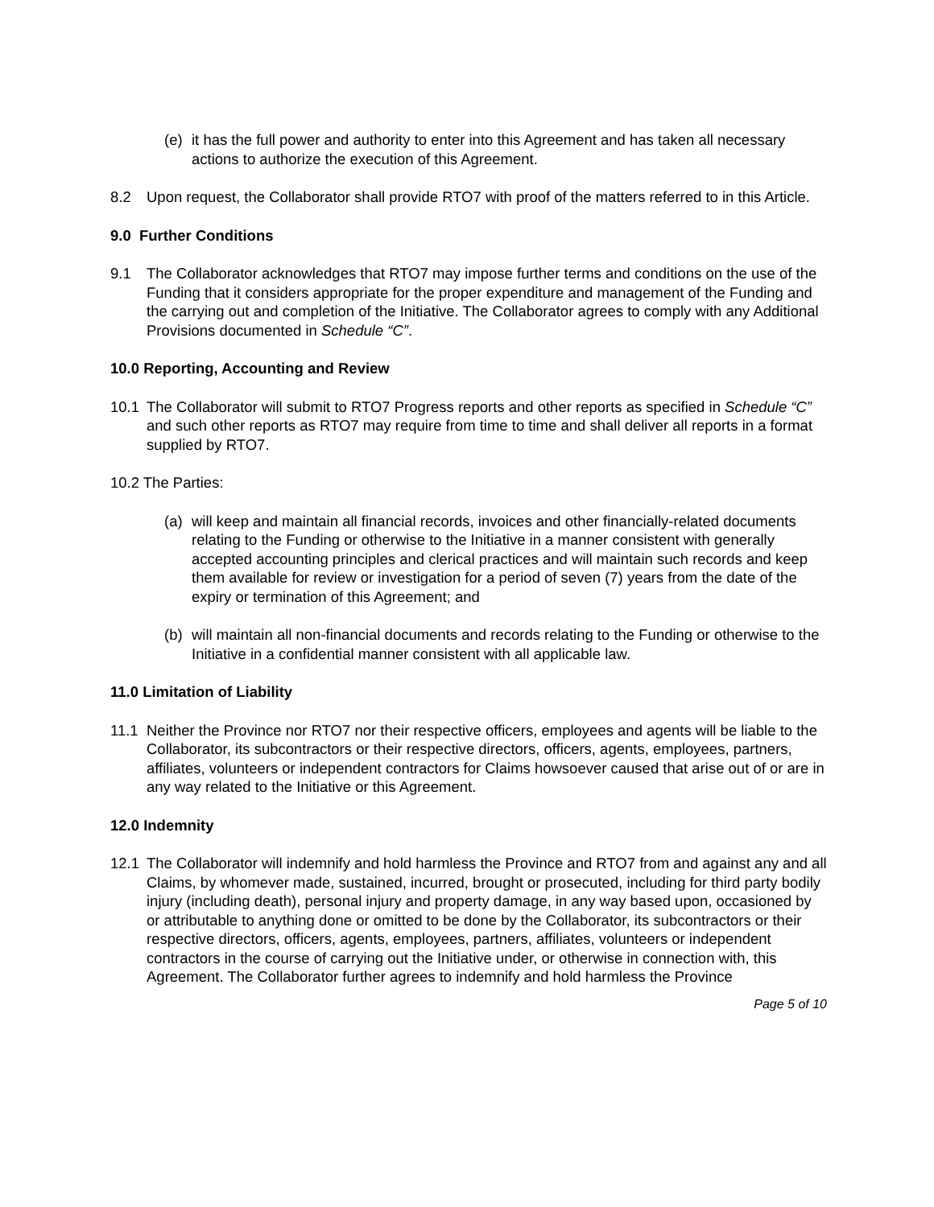(e) it has the full power and authority to enter into this Agreement and has taken all necessary actions to authorize the execution of this Agreement.
8.2 Upon request, the Collaborator shall provide RTO7 with proof of the matters referred to in this Article.
9.0 Further Conditions
9.1 The Collaborator acknowledges that RTO7 may impose further terms and conditions on the use of the Funding that it considers appropriate for the proper expenditure and management of the Funding and the carrying out and completion of the Initiative. The Collaborator agrees to comply with any Additional Provisions documented in Schedule “C”.
10.0 Reporting, Accounting and Review
10.1 The Collaborator will submit to RTO7 Progress reports and other reports as specified in Schedule “C” and such other reports as RTO7 may require from time to time and shall deliver all reports in a format supplied by RTO7.
10.2 The Parties:
(a) will keep and maintain all financial records, invoices and other financially-related documents relating to the Funding or otherwise to the Initiative in a manner consistent with generally accepted accounting principles and clerical practices and will maintain such records and keep them available for review or investigation for a period of seven (7) years from the date of the expiry or termination of this Agreement; and
(b) will maintain all non-financial documents and records relating to the Funding or otherwise to the Initiative in a confidential manner consistent with all applicable law.
11.0 Limitation of Liability
11.1 Neither the Province nor RTO7 nor their respective officers, employees and agents will be liable to the Collaborator, its subcontractors or their respective directors, officers, agents, employees, partners, affiliates, volunteers or independent contractors for Claims howsoever caused that arise out of or are in any way related to the Initiative or this Agreement.
12.0 Indemnity
12.1 The Collaborator will indemnify and hold harmless the Province and RTO7 from and against any and all Claims, by whomever made, sustained, incurred, brought or prosecuted, including for third party bodily injury (including death), personal injury and property damage, in any way based upon, occasioned by or attributable to anything done or omitted to be done by the Collaborator, its subcontractors or their respective directors, officers, agents, employees, partners, affiliates, volunteers or independent contractors in the course of carrying out the Initiative under, or otherwise in connection with, this Agreement. The Collaborator further agrees to indemnify and hold harmless the Province
Page 5 of 10